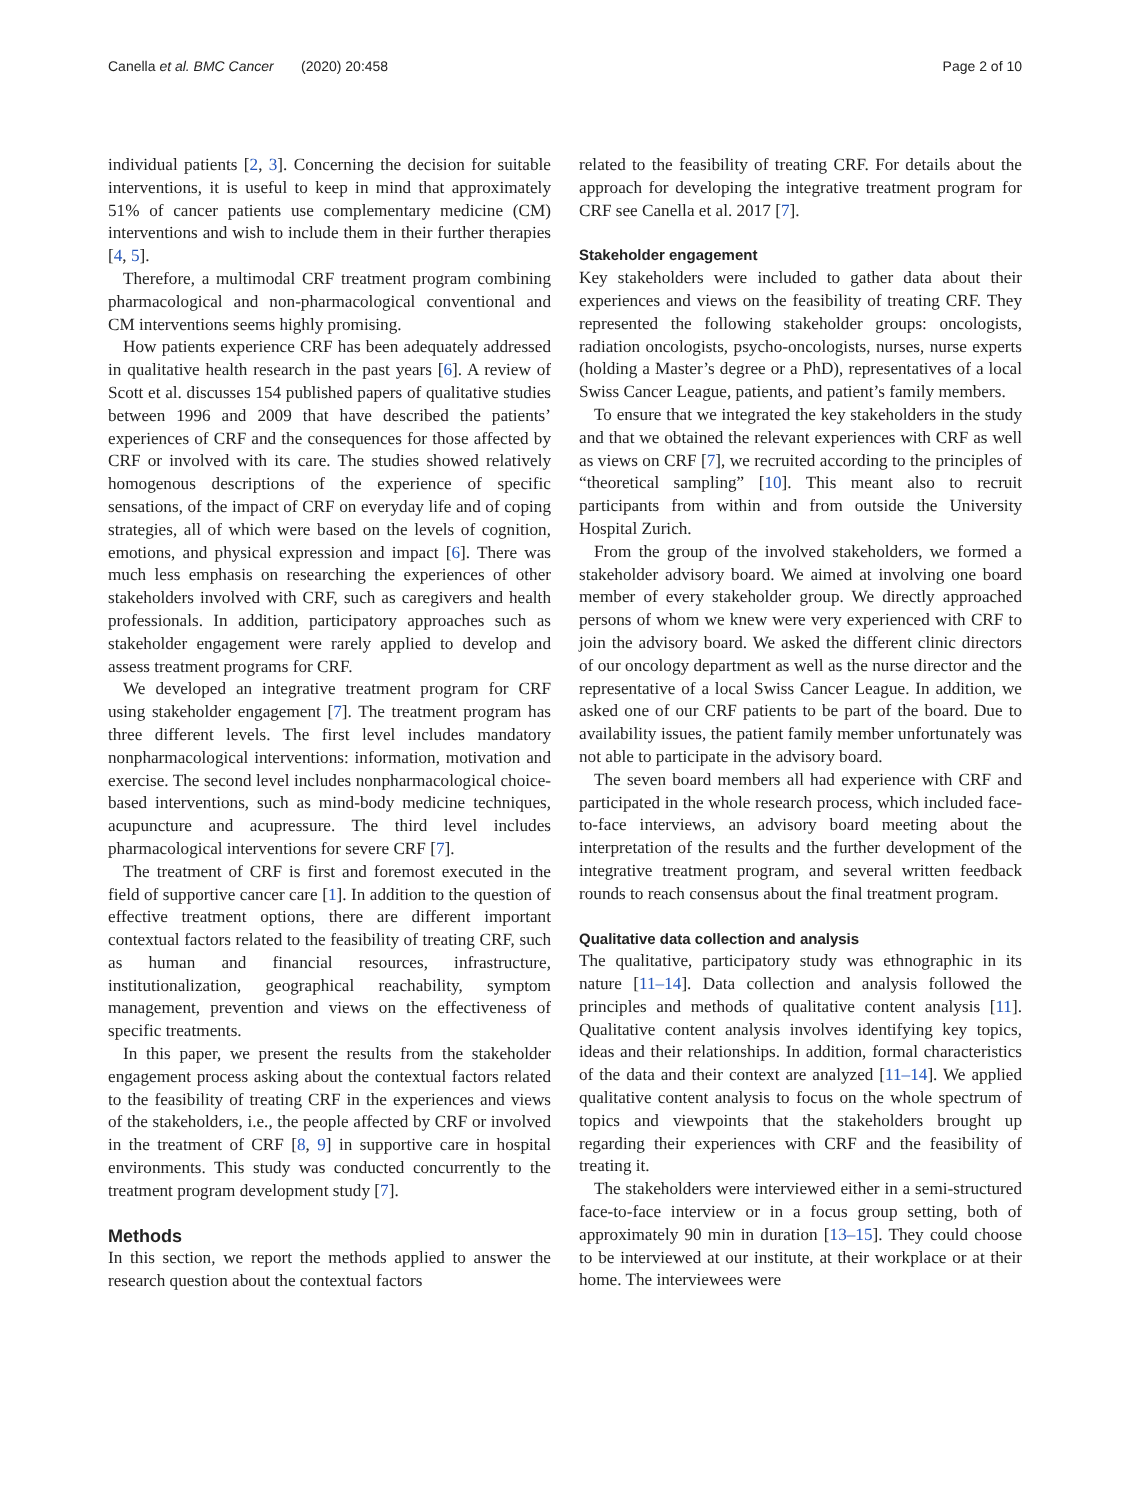Canella et al. BMC Cancer (2020) 20:458 Page 2 of 10
individual patients [2, 3]. Concerning the decision for suitable interventions, it is useful to keep in mind that approximately 51% of cancer patients use complementary medicine (CM) interventions and wish to include them in their further therapies [4, 5].
Therefore, a multimodal CRF treatment program combining pharmacological and non-pharmacological conventional and CM interventions seems highly promising.
How patients experience CRF has been adequately addressed in qualitative health research in the past years [6]. A review of Scott et al. discusses 154 published papers of qualitative studies between 1996 and 2009 that have described the patients’ experiences of CRF and the consequences for those affected by CRF or involved with its care. The studies showed relatively homogenous descriptions of the experience of specific sensations, of the impact of CRF on everyday life and of coping strategies, all of which were based on the levels of cognition, emotions, and physical expression and impact [6]. There was much less emphasis on researching the experiences of other stakeholders involved with CRF, such as caregivers and health professionals. In addition, participatory approaches such as stakeholder engagement were rarely applied to develop and assess treatment programs for CRF.
We developed an integrative treatment program for CRF using stakeholder engagement [7]. The treatment program has three different levels. The first level includes mandatory nonpharmacological interventions: information, motivation and exercise. The second level includes nonpharmacological choice-based interventions, such as mind-body medicine techniques, acupuncture and acupressure. The third level includes pharmacological interventions for severe CRF [7].
The treatment of CRF is first and foremost executed in the field of supportive cancer care [1]. In addition to the question of effective treatment options, there are different important contextual factors related to the feasibility of treating CRF, such as human and financial resources, infrastructure, institutionalization, geographical reachability, symptom management, prevention and views on the effectiveness of specific treatments.
In this paper, we present the results from the stakeholder engagement process asking about the contextual factors related to the feasibility of treating CRF in the experiences and views of the stakeholders, i.e., the people affected by CRF or involved in the treatment of CRF [8, 9] in supportive care in hospital environments. This study was conducted concurrently to the treatment program development study [7].
Methods
In this section, we report the methods applied to answer the research question about the contextual factors
related to the feasibility of treating CRF. For details about the approach for developing the integrative treatment program for CRF see Canella et al. 2017 [7].
Stakeholder engagement
Key stakeholders were included to gather data about their experiences and views on the feasibility of treating CRF. They represented the following stakeholder groups: oncologists, radiation oncologists, psycho-oncologists, nurses, nurse experts (holding a Master’s degree or a PhD), representatives of a local Swiss Cancer League, patients, and patient’s family members.
To ensure that we integrated the key stakeholders in the study and that we obtained the relevant experiences with CRF as well as views on CRF [7], we recruited according to the principles of “theoretical sampling” [10]. This meant also to recruit participants from within and from outside the University Hospital Zurich.
From the group of the involved stakeholders, we formed a stakeholder advisory board. We aimed at involving one board member of every stakeholder group. We directly approached persons of whom we knew were very experienced with CRF to join the advisory board. We asked the different clinic directors of our oncology department as well as the nurse director and the representative of a local Swiss Cancer League. In addition, we asked one of our CRF patients to be part of the board. Due to availability issues, the patient family member unfortunately was not able to participate in the advisory board.
The seven board members all had experience with CRF and participated in the whole research process, which included face-to-face interviews, an advisory board meeting about the interpretation of the results and the further development of the integrative treatment program, and several written feedback rounds to reach consensus about the final treatment program.
Qualitative data collection and analysis
The qualitative, participatory study was ethnographic in its nature [11–14]. Data collection and analysis followed the principles and methods of qualitative content analysis [11]. Qualitative content analysis involves identifying key topics, ideas and their relationships. In addition, formal characteristics of the data and their context are analyzed [11–14]. We applied qualitative content analysis to focus on the whole spectrum of topics and viewpoints that the stakeholders brought up regarding their experiences with CRF and the feasibility of treating it.
The stakeholders were interviewed either in a semi-structured face-to-face interview or in a focus group setting, both of approximately 90 min in duration [13–15]. They could choose to be interviewed at our institute, at their workplace or at their home. The interviewees were